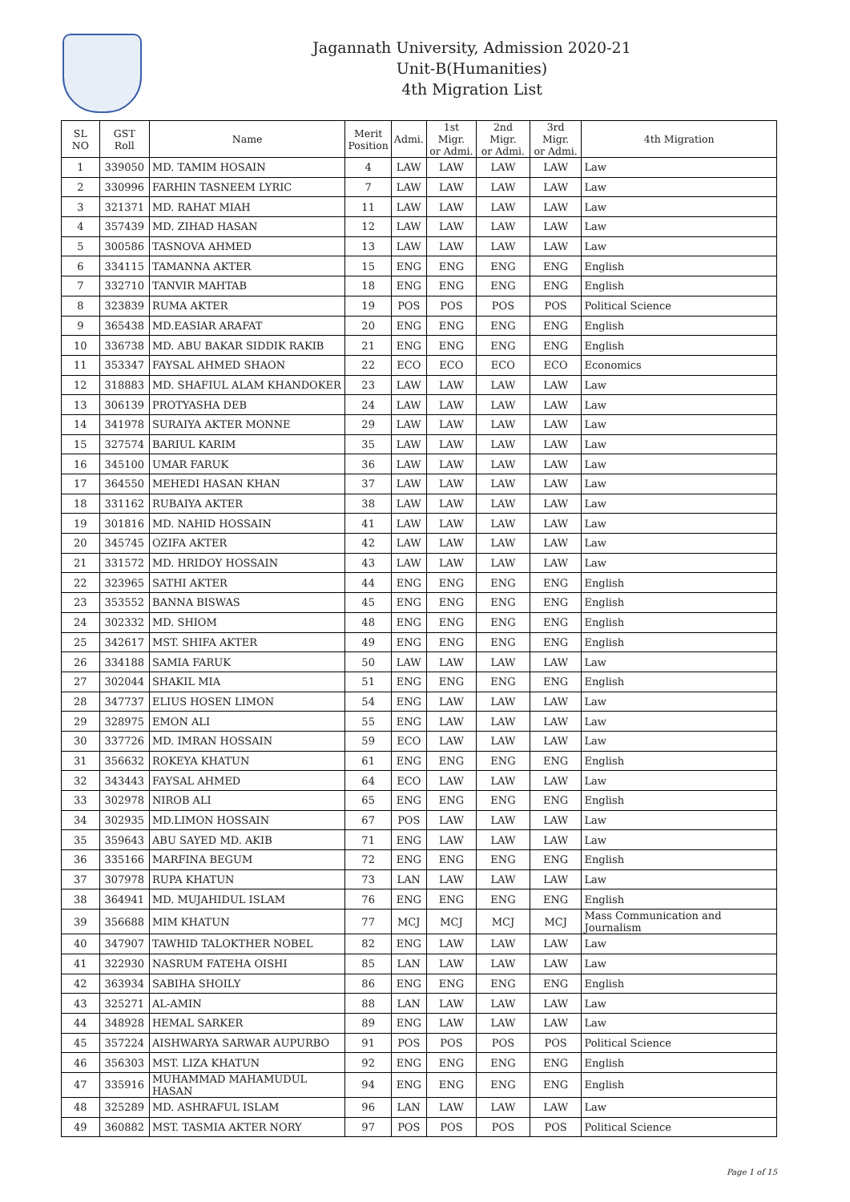Jagannath University, Admission 2020-21
Unit-B(Humanities)
4th Migration List
| SL NO | GST Roll | Name | Merit Position | Admi. | 1st Migr. or Admi. | 2nd Migr. or Admi. | 3rd Migr. or Admi. | 4th Migration |
| --- | --- | --- | --- | --- | --- | --- | --- | --- |
| 1 | 339050 | MD. TAMIM HOSAIN | 4 | LAW | LAW | LAW | LAW | Law |
| 2 | 330996 | FARHIN TASNEEM LYRIC | 7 | LAW | LAW | LAW | LAW | Law |
| 3 | 321371 | MD. RAHAT MIAH | 11 | LAW | LAW | LAW | LAW | Law |
| 4 | 357439 | MD. ZIHAD HASAN | 12 | LAW | LAW | LAW | LAW | Law |
| 5 | 300586 | TASNOVA AHMED | 13 | LAW | LAW | LAW | LAW | Law |
| 6 | 334115 | TAMANNA AKTER | 15 | ENG | ENG | ENG | ENG | English |
| 7 | 332710 | TANVIR MAHTAB | 18 | ENG | ENG | ENG | ENG | English |
| 8 | 323839 | RUMA AKTER | 19 | POS | POS | POS | POS | Political Science |
| 9 | 365438 | MD.EASIAR ARAFAT | 20 | ENG | ENG | ENG | ENG | English |
| 10 | 336738 | MD. ABU BAKAR SIDDIK RAKIB | 21 | ENG | ENG | ENG | ENG | English |
| 11 | 353347 | FAYSAL AHMED SHAON | 22 | ECO | ECO | ECO | ECO | Economics |
| 12 | 318883 | MD. SHAFIUL ALAM KHANDOKER | 23 | LAW | LAW | LAW | LAW | Law |
| 13 | 306139 | PROTYASHA DEB | 24 | LAW | LAW | LAW | LAW | Law |
| 14 | 341978 | SURAIYA AKTER MONNE | 29 | LAW | LAW | LAW | LAW | Law |
| 15 | 327574 | BARIUL KARIM | 35 | LAW | LAW | LAW | LAW | Law |
| 16 | 345100 | UMAR FARUK | 36 | LAW | LAW | LAW | LAW | Law |
| 17 | 364550 | MEHEDI HASAN KHAN | 37 | LAW | LAW | LAW | LAW | Law |
| 18 | 331162 | RUBAIYA AKTER | 38 | LAW | LAW | LAW | LAW | Law |
| 19 | 301816 | MD. NAHID HOSSAIN | 41 | LAW | LAW | LAW | LAW | Law |
| 20 | 345745 | OZIFA AKTER | 42 | LAW | LAW | LAW | LAW | Law |
| 21 | 331572 | MD. HRIDOY HOSSAIN | 43 | LAW | LAW | LAW | LAW | Law |
| 22 | 323965 | SATHI AKTER | 44 | ENG | ENG | ENG | ENG | English |
| 23 | 353552 | BANNA BISWAS | 45 | ENG | ENG | ENG | ENG | English |
| 24 | 302332 | MD. SHIOM | 48 | ENG | ENG | ENG | ENG | English |
| 25 | 342617 | MST. SHIFA AKTER | 49 | ENG | ENG | ENG | ENG | English |
| 26 | 334188 | SAMIA FARUK | 50 | LAW | LAW | LAW | LAW | Law |
| 27 | 302044 | SHAKIL MIA | 51 | ENG | ENG | ENG | ENG | English |
| 28 | 347737 | ELIUS HOSEN LIMON | 54 | ENG | LAW | LAW | LAW | Law |
| 29 | 328975 | EMON ALI | 55 | ENG | LAW | LAW | LAW | Law |
| 30 | 337726 | MD. IMRAN HOSSAIN | 59 | ECO | LAW | LAW | LAW | Law |
| 31 | 356632 | ROKEYA KHATUN | 61 | ENG | ENG | ENG | ENG | English |
| 32 | 343443 | FAYSAL AHMED | 64 | ECO | LAW | LAW | LAW | Law |
| 33 | 302978 | NIROB ALI | 65 | ENG | ENG | ENG | ENG | English |
| 34 | 302935 | MD.LIMON HOSSAIN | 67 | POS | LAW | LAW | LAW | Law |
| 35 | 359643 | ABU SAYED MD. AKIB | 71 | ENG | LAW | LAW | LAW | Law |
| 36 | 335166 | MARFINA BEGUM | 72 | ENG | ENG | ENG | ENG | English |
| 37 | 307978 | RUPA KHATUN | 73 | LAN | LAW | LAW | LAW | Law |
| 38 | 364941 | MD. MUJAHIDUL ISLAM | 76 | ENG | ENG | ENG | ENG | English |
| 39 | 356688 | MIM KHATUN | 77 | MCJ | MCJ | MCJ | MCJ | Mass Communication and Journalism |
| 40 | 347907 | TAWHID TALOKTHER NOBEL | 82 | ENG | LAW | LAW | LAW | Law |
| 41 | 322930 | NASRUM FATEHA OISHI | 85 | LAN | LAW | LAW | LAW | Law |
| 42 | 363934 | SABIHA SHOILY | 86 | ENG | ENG | ENG | ENG | English |
| 43 | 325271 | AL-AMIN | 88 | LAN | LAW | LAW | LAW | Law |
| 44 | 348928 | HEMAL SARKER | 89 | ENG | LAW | LAW | LAW | Law |
| 45 | 357224 | AISHWARYA SARWAR AUPURBO | 91 | POS | POS | POS | POS | Political Science |
| 46 | 356303 | MST. LIZA KHATUN | 92 | ENG | ENG | ENG | ENG | English |
| 47 | 335916 | MUHAMMAD MAHAMUDUL HASAN | 94 | ENG | ENG | ENG | ENG | English |
| 48 | 325289 | MD. ASHRAFUL ISLAM | 96 | LAN | LAW | LAW | LAW | Law |
| 49 | 360882 | MST. TASMIA AKTER NORY | 97 | POS | POS | POS | POS | Political Science |
Page 1 of 15